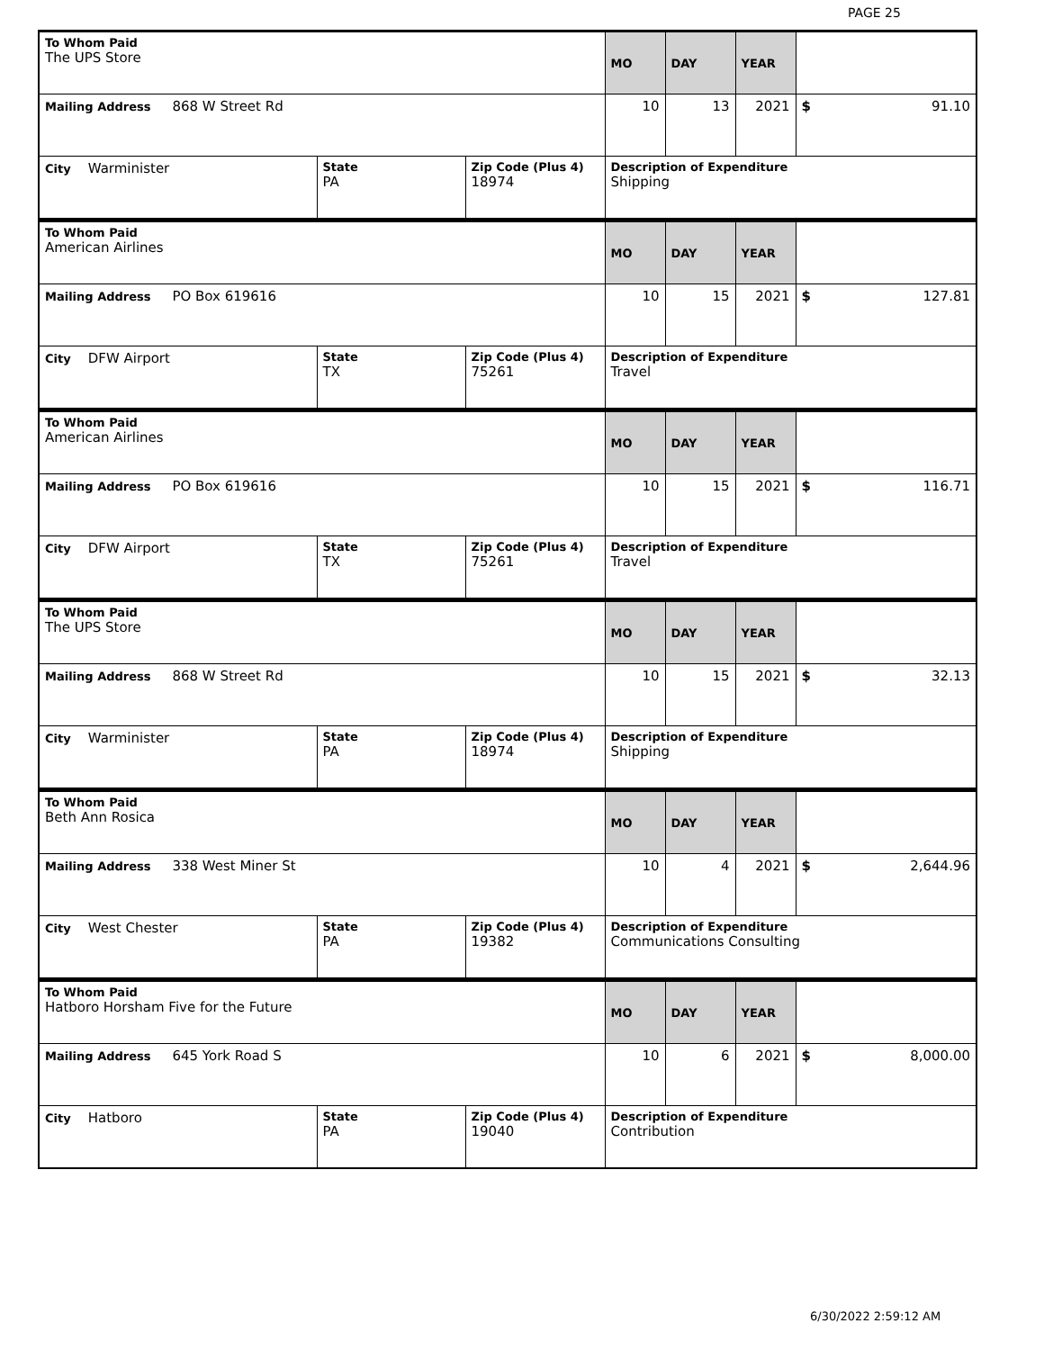PAGE 25
| To Whom Paid The UPS Store | | | MO | DAY | YEAR | |
| Mailing Address 868 W Street Rd | | | 10 | 13 | 2021 | $ 91.10 |
| City Warminister | State PA | Zip Code (Plus 4) 18974 | Description of Expenditure Shipping | | | |
| To Whom Paid American Airlines | | | MO | DAY | YEAR | |
| Mailing Address PO Box 619616 | | | 10 | 15 | 2021 | $ 127.81 |
| City DFW Airport | State TX | Zip Code (Plus 4) 75261 | Description of Expenditure Travel | | | |
| To Whom Paid American Airlines | | | MO | DAY | YEAR | |
| Mailing Address PO Box 619616 | | | 10 | 15 | 2021 | $ 116.71 |
| City DFW Airport | State TX | Zip Code (Plus 4) 75261 | Description of Expenditure Travel | | | |
| To Whom Paid The UPS Store | | | MO | DAY | YEAR | |
| Mailing Address 868 W Street Rd | | | 10 | 15 | 2021 | $ 32.13 |
| City Warminister | State PA | Zip Code (Plus 4) 18974 | Description of Expenditure Shipping | | | |
| To Whom Paid Beth Ann Rosica | | | MO | DAY | YEAR | |
| Mailing Address 338 West Miner St | | | 10 | 4 | 2021 | $ 2,644.96 |
| City West Chester | State PA | Zip Code (Plus 4) 19382 | Description of Expenditure Communications Consulting | | | |
| To Whom Paid Hatboro Horsham Five for the Future | | | MO | DAY | YEAR | |
| Mailing Address 645 York Road S | | | 10 | 6 | 2021 | $ 8,000.00 |
| City Hatboro | State PA | Zip Code (Plus 4) 19040 | Description of Expenditure Contribution | | | |
6/30/2022 2:59:12 AM